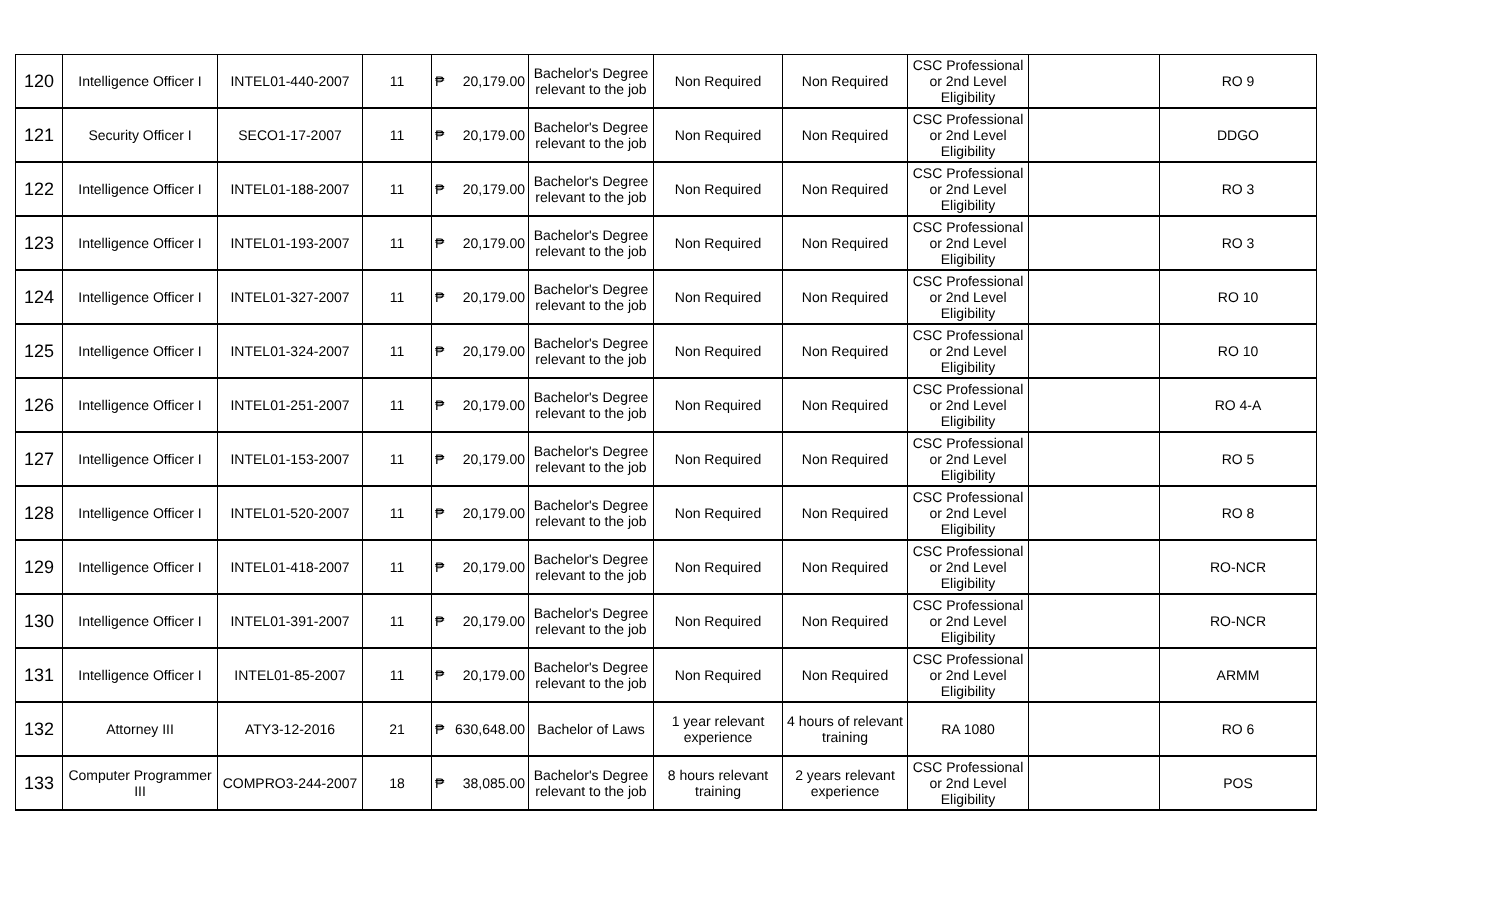| 120 | Intelligence Officer I | INTEL01-440-2007 | 11 | ₱ 20,179.00 | Bachelor's Degree relevant to the job | Non Required | Non Required | CSC Professional or 2nd Level Eligibility | | RO 9 |
| 121 | Security Officer I | SECO1-17-2007 | 11 | ₱ 20,179.00 | Bachelor's Degree relevant to the job | Non Required | Non Required | CSC Professional or 2nd Level Eligibility | | DDGO |
| 122 | Intelligence Officer I | INTEL01-188-2007 | 11 | ₱ 20,179.00 | Bachelor's Degree relevant to the job | Non Required | Non Required | CSC Professional or 2nd Level Eligibility | | RO 3 |
| 123 | Intelligence Officer I | INTEL01-193-2007 | 11 | ₱ 20,179.00 | Bachelor's Degree relevant to the job | Non Required | Non Required | CSC Professional or 2nd Level Eligibility | | RO 3 |
| 124 | Intelligence Officer I | INTEL01-327-2007 | 11 | ₱ 20,179.00 | Bachelor's Degree relevant to the job | Non Required | Non Required | CSC Professional or 2nd Level Eligibility | | RO 10 |
| 125 | Intelligence Officer I | INTEL01-324-2007 | 11 | ₱ 20,179.00 | Bachelor's Degree relevant to the job | Non Required | Non Required | CSC Professional or 2nd Level Eligibility | | RO 10 |
| 126 | Intelligence Officer I | INTEL01-251-2007 | 11 | ₱ 20,179.00 | Bachelor's Degree relevant to the job | Non Required | Non Required | CSC Professional or 2nd Level Eligibility | | RO 4-A |
| 127 | Intelligence Officer I | INTEL01-153-2007 | 11 | ₱ 20,179.00 | Bachelor's Degree relevant to the job | Non Required | Non Required | CSC Professional or 2nd Level Eligibility | | RO 5 |
| 128 | Intelligence Officer I | INTEL01-520-2007 | 11 | ₱ 20,179.00 | Bachelor's Degree relevant to the job | Non Required | Non Required | CSC Professional or 2nd Level Eligibility | | RO 8 |
| 129 | Intelligence Officer I | INTEL01-418-2007 | 11 | ₱ 20,179.00 | Bachelor's Degree relevant to the job | Non Required | Non Required | CSC Professional or 2nd Level Eligibility | | RO-NCR |
| 130 | Intelligence Officer I | INTEL01-391-2007 | 11 | ₱ 20,179.00 | Bachelor's Degree relevant to the job | Non Required | Non Required | CSC Professional or 2nd Level Eligibility | | RO-NCR |
| 131 | Intelligence Officer I | INTEL01-85-2007 | 11 | ₱ 20,179.00 | Bachelor's Degree relevant to the job | Non Required | Non Required | CSC Professional or 2nd Level Eligibility | | ARMM |
| 132 | Attorney III | ATY3-12-2016 | 21 | ₱ 630,648.00 | Bachelor of Laws | 1 year relevant experience | 4 hours of relevant training | RA 1080 | | RO 6 |
| 133 | Computer Programmer III | COMPRO3-244-2007 | 18 | ₱ 38,085.00 | Bachelor's Degree relevant to the job | 8 hours relevant training | 2 years relevant experience | CSC Professional or 2nd Level Eligibility | | POS |